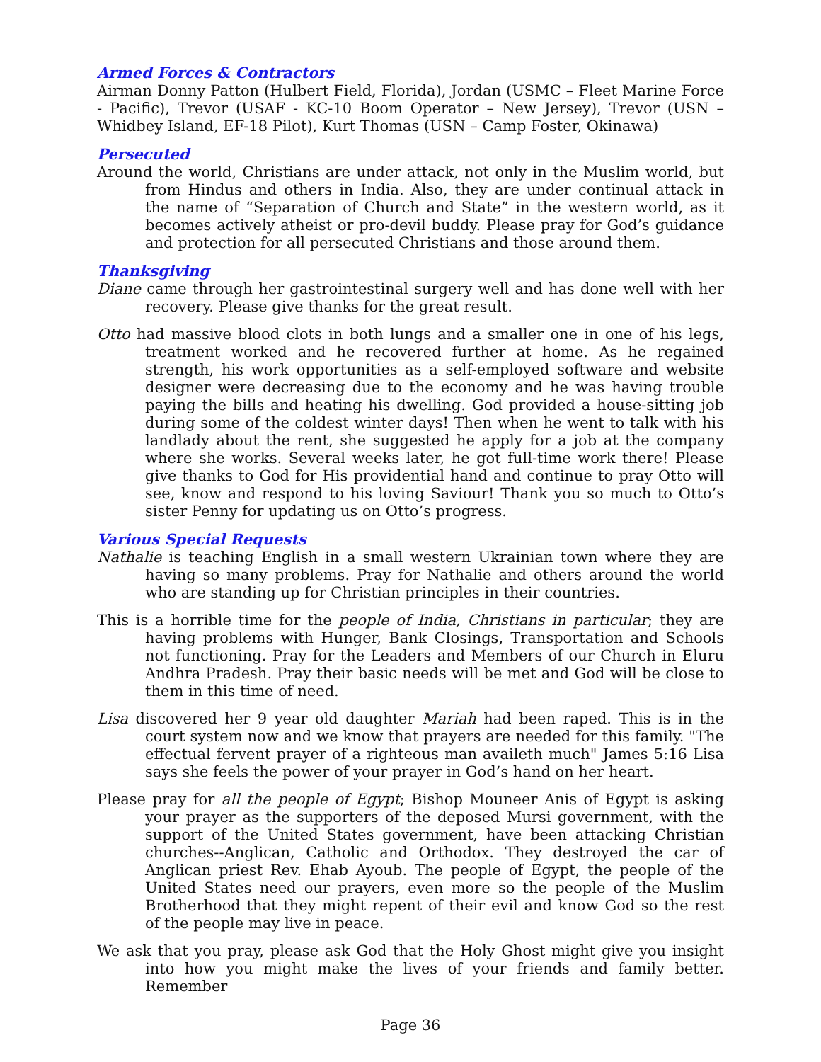Armed Forces & Contractors
Airman Donny Patton (Hulbert Field, Florida), Jordan (USMC – Fleet Marine Force - Pacific), Trevor (USAF - KC-10 Boom Operator – New Jersey), Trevor (USN – Whidbey Island, EF-18 Pilot), Kurt Thomas (USN – Camp Foster, Okinawa)
Persecuted
Around the world, Christians are under attack, not only in the Muslim world, but from Hindus and others in India. Also, they are under continual attack in the name of “Separation of Church and State” in the western world, as it becomes actively atheist or pro-devil buddy. Please pray for God’s guidance and protection for all persecuted Christians and those around them.
Thanksgiving
Diane came through her gastrointestinal surgery well and has done well with her recovery. Please give thanks for the great result.
Otto had massive blood clots in both lungs and a smaller one in one of his legs, treatment worked and he recovered further at home. As he regained strength, his work opportunities as a self-employed software and website designer were decreasing due to the economy and he was having trouble paying the bills and heating his dwelling. God provided a house-sitting job during some of the coldest winter days! Then when he went to talk with his landlady about the rent, she suggested he apply for a job at the company where she works. Several weeks later, he got full-time work there! Please give thanks to God for His providential hand and continue to pray Otto will see, know and respond to his loving Saviour! Thank you so much to Otto’s sister Penny for updating us on Otto’s progress.
Various Special Requests
Nathalie is teaching English in a small western Ukrainian town where they are having so many problems. Pray for Nathalie and others around the world who are standing up for Christian principles in their countries.
This is a horrible time for the people of India, Christians in particular; they are having problems with Hunger, Bank Closings, Transportation and Schools not functioning. Pray for the Leaders and Members of our Church in Eluru Andhra Pradesh. Pray their basic needs will be met and God will be close to them in this time of need.
Lisa discovered her 9 year old daughter Mariah had been raped. This is in the court system now and we know that prayers are needed for this family. "The effectual fervent prayer of a righteous man availeth much" James 5:16 Lisa says she feels the power of your prayer in God’s hand on her heart.
Please pray for all the people of Egypt; Bishop Mouneer Anis of Egypt is asking your prayer as the supporters of the deposed Mursi government, with the support of the United States government, have been attacking Christian churches--Anglican, Catholic and Orthodox. They destroyed the car of Anglican priest Rev. Ehab Ayoub. The people of Egypt, the people of the United States need our prayers, even more so the people of the Muslim Brotherhood that they might repent of their evil and know God so the rest of the people may live in peace.
We ask that you pray, please ask God that the Holy Ghost might give you insight into how you might make the lives of your friends and family better. Remember
Page 36